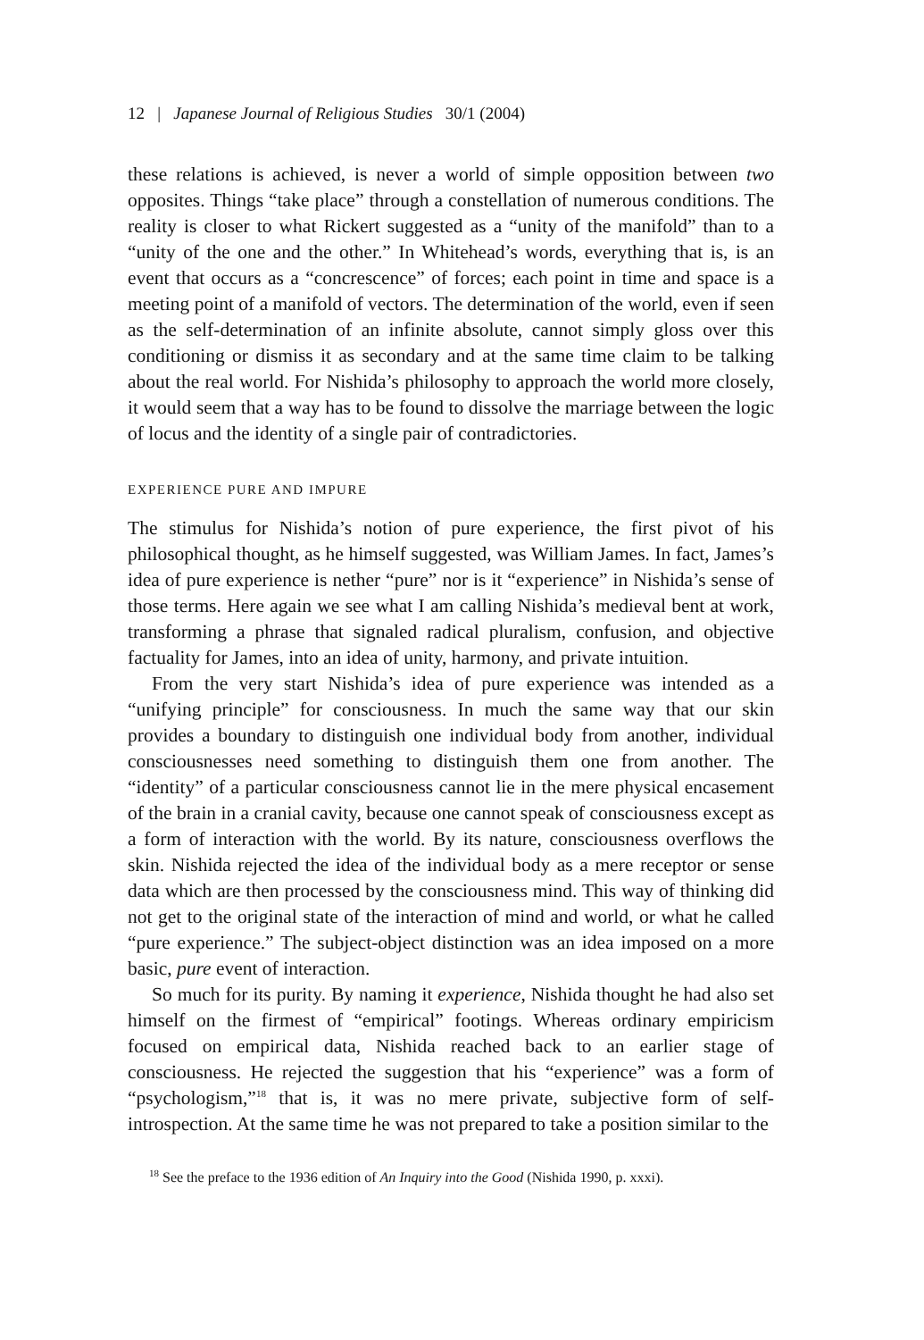12 | Japanese Journal of Religious Studies 30/1 (2004)
these relations is achieved, is never a world of simple opposition between two opposites. Things “take place” through a constellation of numerous conditions. The reality is closer to what Rickert suggested as a “unity of the manifold” than to a “unity of the one and the other.” In Whitehead’s words, everything that is, is an event that occurs as a “concrescence” of forces; each point in time and space is a meeting point of a manifold of vectors. The determination of the world, even if seen as the self-determination of an infinite absolute, cannot simply gloss over this conditioning or dismiss it as secondary and at the same time claim to be talking about the real world. For Nishida’s philosophy to approach the world more closely, it would seem that a way has to be found to dissolve the marriage between the logic of locus and the identity of a single pair of contradictories.
EXPERIENCE PURE AND IMPURE
The stimulus for Nishida’s notion of pure experience, the first pivot of his philosophical thought, as he himself suggested, was William James. In fact, James’s idea of pure experience is nether “pure” nor is it “experience” in Nishida’s sense of those terms. Here again we see what I am calling Nishida’s medieval bent at work, transforming a phrase that signaled radical pluralism, confusion, and objective factuality for James, into an idea of unity, harmony, and private intuition.
From the very start Nishida’s idea of pure experience was intended as a “unifying principle” for consciousness. In much the same way that our skin provides a boundary to distinguish one individual body from another, individual consciousnesses need something to distinguish them one from another. The “identity” of a particular consciousness cannot lie in the mere physical encasement of the brain in a cranial cavity, because one cannot speak of consciousness except as a form of interaction with the world. By its nature, consciousness overflows the skin. Nishida rejected the idea of the individual body as a mere receptor or sense data which are then processed by the consciousness mind. This way of thinking did not get to the original state of the interaction of mind and world, or what he called “pure experience.” The subject-object distinction was an idea imposed on a more basic, pure event of interaction.
So much for its purity. By naming it experience, Nishida thought he had also set himself on the firmest of “empirical” footings. Whereas ordinary empiricism focused on empirical data, Nishida reached back to an earlier stage of consciousness. He rejected the suggestion that his “experience” was a form of “psychologism,”<sup>18</sup> that is, it was no mere private, subjective form of self-introspection. At the same time he was not prepared to take a position similar to the
<sup>18</sup> See the preface to the 1936 edition of An Inquiry into the Good (Nishida 1990, p. xxxi).